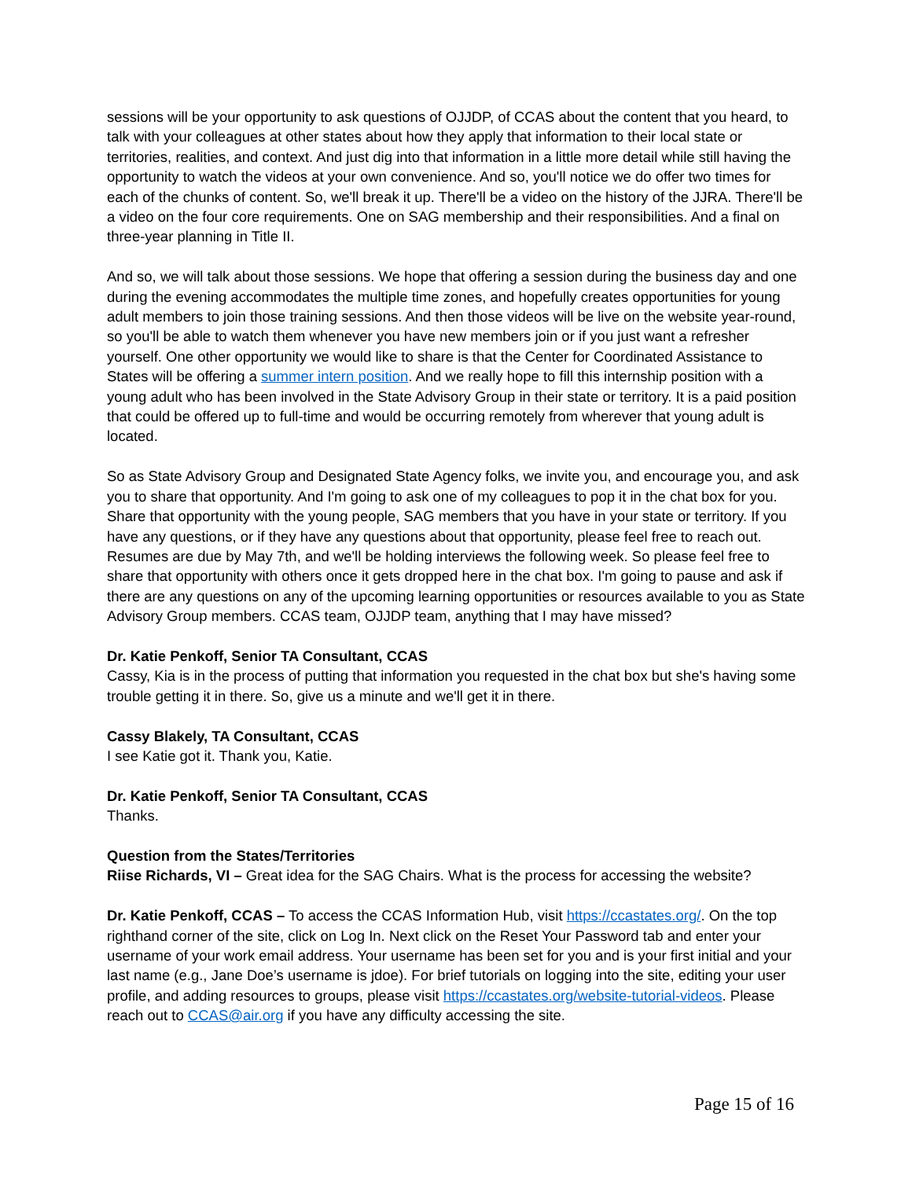sessions will be your opportunity to ask questions of OJJDP, of CCAS about the content that you heard, to talk with your colleagues at other states about how they apply that information to their local state or territories, realities, and context. And just dig into that information in a little more detail while still having the opportunity to watch the videos at your own convenience. And so, you'll notice we do offer two times for each of the chunks of content. So, we'll break it up. There'll be a video on the history of the JJRA. There'll be a video on the four core requirements. One on SAG membership and their responsibilities. And a final on three-year planning in Title II.
And so, we will talk about those sessions. We hope that offering a session during the business day and one during the evening accommodates the multiple time zones, and hopefully creates opportunities for young adult members to join those training sessions. And then those videos will be live on the website year-round, so you'll be able to watch them whenever you have new members join or if you just want a refresher yourself. One other opportunity we would like to share is that the Center for Coordinated Assistance to States will be offering a summer intern position. And we really hope to fill this internship position with a young adult who has been involved in the State Advisory Group in their state or territory. It is a paid position that could be offered up to full-time and would be occurring remotely from wherever that young adult is located.
So as State Advisory Group and Designated State Agency folks, we invite you, and encourage you, and ask you to share that opportunity. And I'm going to ask one of my colleagues to pop it in the chat box for you. Share that opportunity with the young people, SAG members that you have in your state or territory. If you have any questions, or if they have any questions about that opportunity, please feel free to reach out. Resumes are due by May 7th, and we'll be holding interviews the following week. So please feel free to share that opportunity with others once it gets dropped here in the chat box. I'm going to pause and ask if there are any questions on any of the upcoming learning opportunities or resources available to you as State Advisory Group members. CCAS team, OJJDP team, anything that I may have missed?
Dr. Katie Penkoff, Senior TA Consultant, CCAS
Cassy, Kia is in the process of putting that information you requested in the chat box but she's having some trouble getting it in there. So, give us a minute and we'll get it in there.
Cassy Blakely, TA Consultant, CCAS
I see Katie got it. Thank you, Katie.
Dr. Katie Penkoff, Senior TA Consultant, CCAS
Thanks.
Question from the States/Territories
Riise Richards, VI – Great idea for the SAG Chairs. What is the process for accessing the website?
Dr. Katie Penkoff, CCAS – To access the CCAS Information Hub, visit https://ccastates.org/. On the top righthand corner of the site, click on Log In. Next click on the Reset Your Password tab and enter your username of your work email address. Your username has been set for you and is your first initial and your last name (e.g., Jane Doe’s username is jdoe). For brief tutorials on logging into the site, editing your user profile, and adding resources to groups, please visit https://ccastates.org/website-tutorial-videos. Please reach out to CCAS@air.org if you have any difficulty accessing the site.
Page 15 of 16